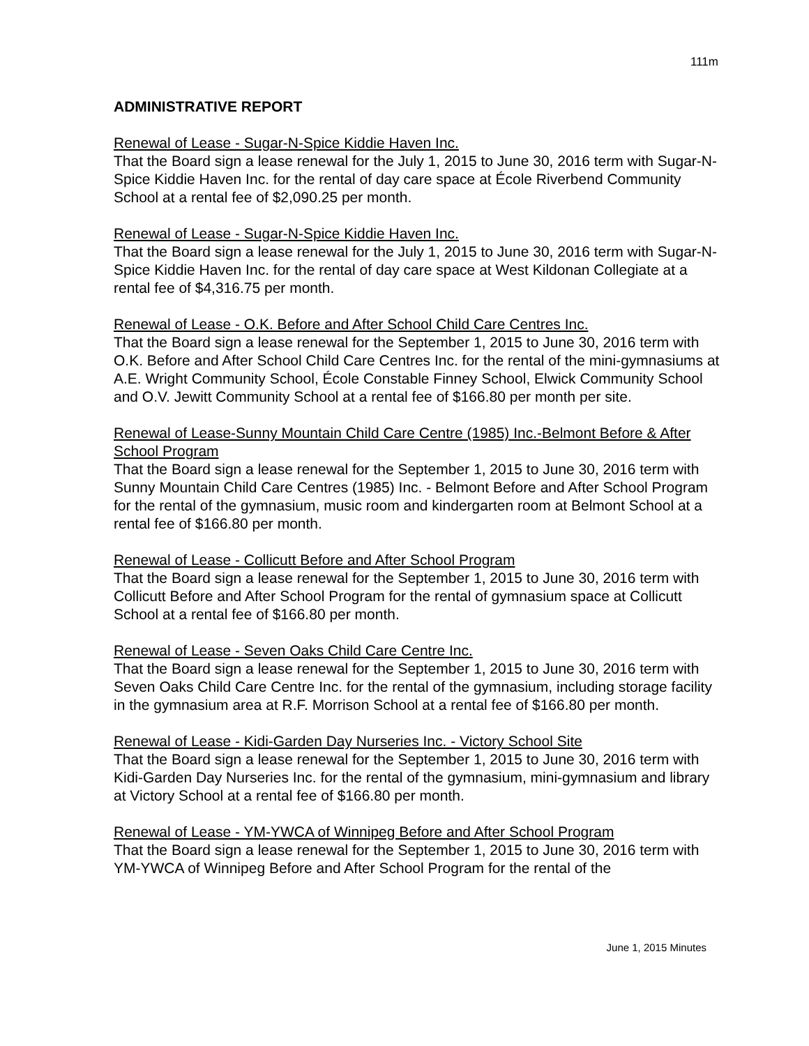111m
ADMINISTRATIVE REPORT
Renewal of Lease - Sugar-N-Spice Kiddie Haven Inc.
That the Board sign a lease renewal for the July 1, 2015 to June 30, 2016 term with Sugar-N-Spice Kiddie Haven Inc. for the rental of day care space at École Riverbend Community School at a rental fee of $2,090.25 per month.
Renewal of Lease - Sugar-N-Spice Kiddie Haven Inc.
That the Board sign a lease renewal for the July 1, 2015 to June 30, 2016 term with Sugar-N-Spice Kiddie Haven Inc. for the rental of day care space at West Kildonan Collegiate at a rental fee of $4,316.75 per month.
Renewal of Lease - O.K. Before and After School Child Care Centres Inc.
That the Board sign a lease renewal for the September 1, 2015 to June 30, 2016 term with O.K. Before and After School Child Care Centres Inc. for the rental of the mini-gymnasiums at A.E. Wright Community School, École Constable Finney School, Elwick Community School and O.V. Jewitt Community School at a rental fee of $166.80 per month per site.
Renewal of Lease-Sunny Mountain Child Care Centre (1985) Inc.-Belmont Before & After School Program
That the Board sign a lease renewal for the September 1, 2015 to June 30, 2016 term with Sunny Mountain Child Care Centres (1985) Inc. - Belmont Before and After School Program for the rental of the gymnasium, music room and kindergarten room at Belmont School at a rental fee of $166.80 per month.
Renewal of Lease - Collicutt Before and After School Program
That the Board sign a lease renewal for the September 1, 2015 to June 30, 2016 term with Collicutt Before and After School Program for the rental of gymnasium space at Collicutt School at a rental fee of $166.80 per month.
Renewal of Lease - Seven Oaks Child Care Centre Inc.
That the Board sign a lease renewal for the September 1, 2015 to June 30, 2016 term with Seven Oaks Child Care Centre Inc. for the rental of the gymnasium, including storage facility in the gymnasium area at R.F. Morrison School at a rental fee of $166.80 per month.
Renewal of Lease - Kidi-Garden Day Nurseries Inc. - Victory School Site
That the Board sign a lease renewal for the September 1, 2015 to June 30, 2016 term with Kidi-Garden Day Nurseries Inc. for the rental of the gymnasium, mini-gymnasium and library at Victory School at a rental fee of $166.80 per month.
Renewal of Lease - YM-YWCA of Winnipeg Before and After School Program
That the Board sign a lease renewal for the September 1, 2015 to June 30, 2016 term with YM-YWCA of Winnipeg Before and After School Program for the rental of the
June 1, 2015 Minutes